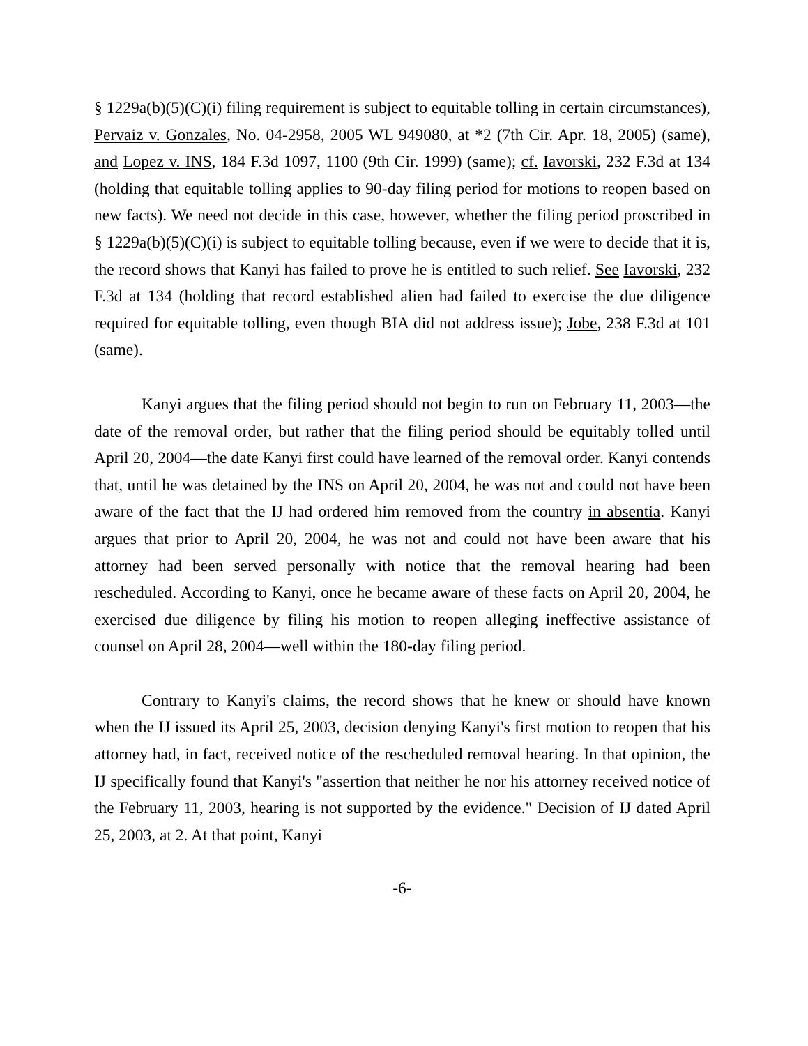§ 1229a(b)(5)(C)(i) filing requirement is subject to equitable tolling in certain circumstances), Pervaiz v. Gonzales, No. 04-2958, 2005 WL 949080, at *2 (7th Cir. Apr. 18, 2005) (same), and Lopez v. INS, 184 F.3d 1097, 1100 (9th Cir. 1999) (same); cf. Iavorski, 232 F.3d at 134 (holding that equitable tolling applies to 90-day filing period for motions to reopen based on new facts). We need not decide in this case, however, whether the filing period proscribed in § 1229a(b)(5)(C)(i) is subject to equitable tolling because, even if we were to decide that it is, the record shows that Kanyi has failed to prove he is entitled to such relief. See Iavorski, 232 F.3d at 134 (holding that record established alien had failed to exercise the due diligence required for equitable tolling, even though BIA did not address issue); Jobe, 238 F.3d at 101 (same).
Kanyi argues that the filing period should not begin to run on February 11, 2003—the date of the removal order, but rather that the filing period should be equitably tolled until April 20, 2004—the date Kanyi first could have learned of the removal order. Kanyi contends that, until he was detained by the INS on April 20, 2004, he was not and could not have been aware of the fact that the IJ had ordered him removed from the country in absentia. Kanyi argues that prior to April 20, 2004, he was not and could not have been aware that his attorney had been served personally with notice that the removal hearing had been rescheduled. According to Kanyi, once he became aware of these facts on April 20, 2004, he exercised due diligence by filing his motion to reopen alleging ineffective assistance of counsel on April 28, 2004—well within the 180-day filing period.
Contrary to Kanyi's claims, the record shows that he knew or should have known when the IJ issued its April 25, 2003, decision denying Kanyi's first motion to reopen that his attorney had, in fact, received notice of the rescheduled removal hearing. In that opinion, the IJ specifically found that Kanyi's "assertion that neither he nor his attorney received notice of the February 11, 2003, hearing is not supported by the evidence." Decision of IJ dated April 25, 2003, at 2. At that point, Kanyi
-6-